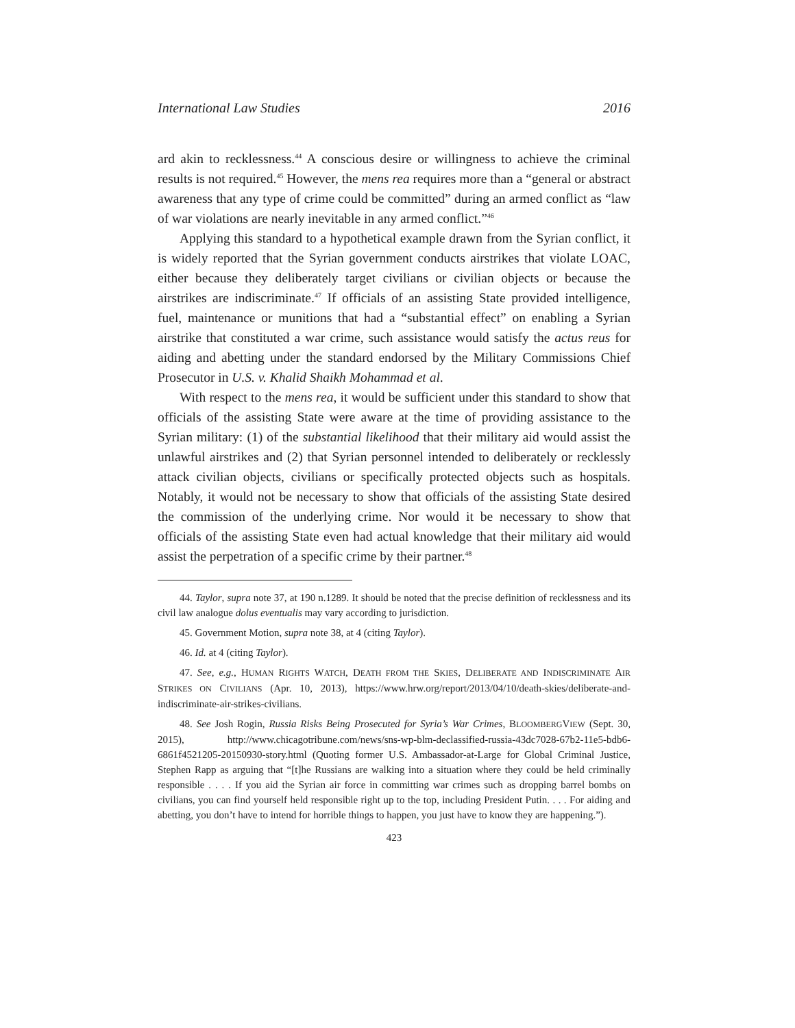International Law Studies 2016
ard akin to recklessness.<sup>44</sup> A conscious desire or willingness to achieve the criminal results is not required.<sup>45</sup> However, the mens rea requires more than a “general or abstract awareness that any type of crime could be committed” during an armed conflict as “law of war violations are nearly inevitable in any armed conflict.”<sup>46</sup>
Applying this standard to a hypothetical example drawn from the Syrian conflict, it is widely reported that the Syrian government conducts airstrikes that violate LOAC, either because they deliberately target civilians or civilian objects or because the airstrikes are indiscriminate.<sup>47</sup> If officials of an assisting State provided intelligence, fuel, maintenance or munitions that had a “substantial effect” on enabling a Syrian airstrike that constituted a war crime, such assistance would satisfy the actus reus for aiding and abetting under the standard endorsed by the Military Commissions Chief Prosecutor in U.S. v. Khalid Shaikh Mohammad et al.
With respect to the mens rea, it would be sufficient under this standard to show that officials of the assisting State were aware at the time of providing assistance to the Syrian military: (1) of the substantial likelihood that their military aid would assist the unlawful airstrikes and (2) that Syrian personnel intended to deliberately or recklessly attack civilian objects, civilians or specifically protected objects such as hospitals. Notably, it would not be necessary to show that officials of the assisting State desired the commission of the underlying crime. Nor would it be necessary to show that officials of the assisting State even had actual knowledge that their military aid would assist the perpetration of a specific crime by their partner.<sup>48</sup>
44. Taylor, supra note 37, at 190 n.1289. It should be noted that the precise definition of recklessness and its civil law analogue dolus eventualis may vary according to jurisdiction.
45. Government Motion, supra note 38, at 4 (citing Taylor).
46. Id. at 4 (citing Taylor).
47. See, e.g., HUMAN RIGHTS WATCH, DEATH FROM THE SKIES, DELIBERATE AND INDISCRIMINATE AIR STRIKES ON CIVILIANS (Apr. 10, 2013), https://www.hrw.org/report/2013/04/10/death-skies/deliberate-and-indiscriminate-air-strikes-civilians.
48. See Josh Rogin, Russia Risks Being Prosecuted for Syria’s War Crimes, BLOOMBERGVIEW (Sept. 30, 2015), http://www.chicagotribune.com/news/sns-wp-blm-declassified-russia-43dc7028-67b2-11e5-bdb6-6861f4521205-20150930-story.html (Quoting former U.S. Ambassador-at-Large for Global Criminal Justice, Stephen Rapp as arguing that “[t]he Russians are walking into a situation where they could be held criminally responsible . . . . If you aid the Syrian air force in committing war crimes such as dropping barrel bombs on civilians, you can find yourself held responsible right up to the top, including President Putin. . . . For aiding and abetting, you don’t have to intend for horrible things to happen, you just have to know they are happening.”).
423